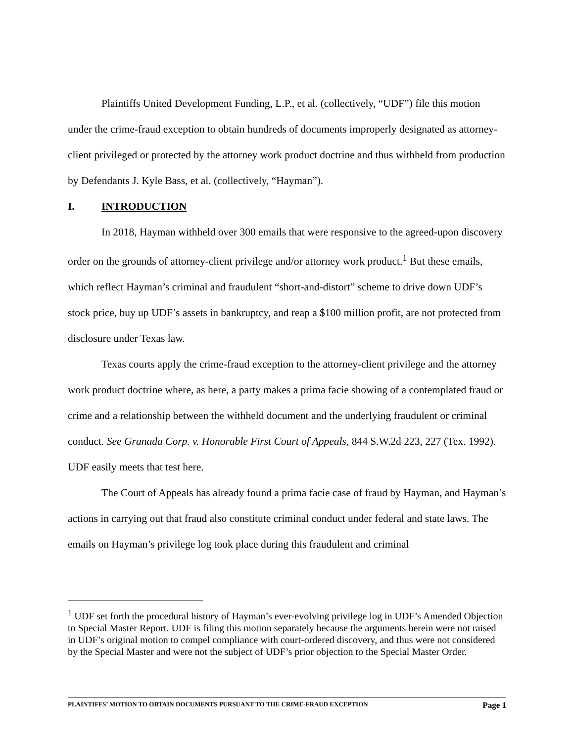Plaintiffs United Development Funding, L.P., et al. (collectively, “UDF”) file this motion under the crime-fraud exception to obtain hundreds of documents improperly designated as attorney-client privileged or protected by the attorney work product doctrine and thus withheld from production by Defendants J. Kyle Bass, et al. (collectively, “Hayman”).
I. INTRODUCTION
In 2018, Hayman withheld over 300 emails that were responsive to the agreed-upon discovery order on the grounds of attorney-client privilege and/or attorney work product.<sup>1</sup> But these emails, which reflect Hayman’s criminal and fraudulent “short-and-distort” scheme to drive down UDF’s stock price, buy up UDF’s assets in bankruptcy, and reap a $100 million profit, are not protected from disclosure under Texas law.
Texas courts apply the crime-fraud exception to the attorney-client privilege and the attorney work product doctrine where, as here, a party makes a prima facie showing of a contemplated fraud or crime and a relationship between the withheld document and the underlying fraudulent or criminal conduct. See Granada Corp. v. Honorable First Court of Appeals, 844 S.W.2d 223, 227 (Tex. 1992). UDF easily meets that test here.
The Court of Appeals has already found a prima facie case of fraud by Hayman, and Hayman’s actions in carrying out that fraud also constitute criminal conduct under federal and state laws. The emails on Hayman’s privilege log took place during this fraudulent and criminal
<sup>1</sup> UDF set forth the procedural history of Hayman’s ever-evolving privilege log in UDF’s Amended Objection to Special Master Report. UDF is filing this motion separately because the arguments herein were not raised in UDF’s original motion to compel compliance with court-ordered discovery, and thus were not considered by the Special Master and were not the subject of UDF’s prior objection to the Special Master Order.
PLAINTIFFS’ MOTION TO OBTAIN DOCUMENTS PURSUANT TO THE CRIME-FRAUD EXCEPTION Page 1